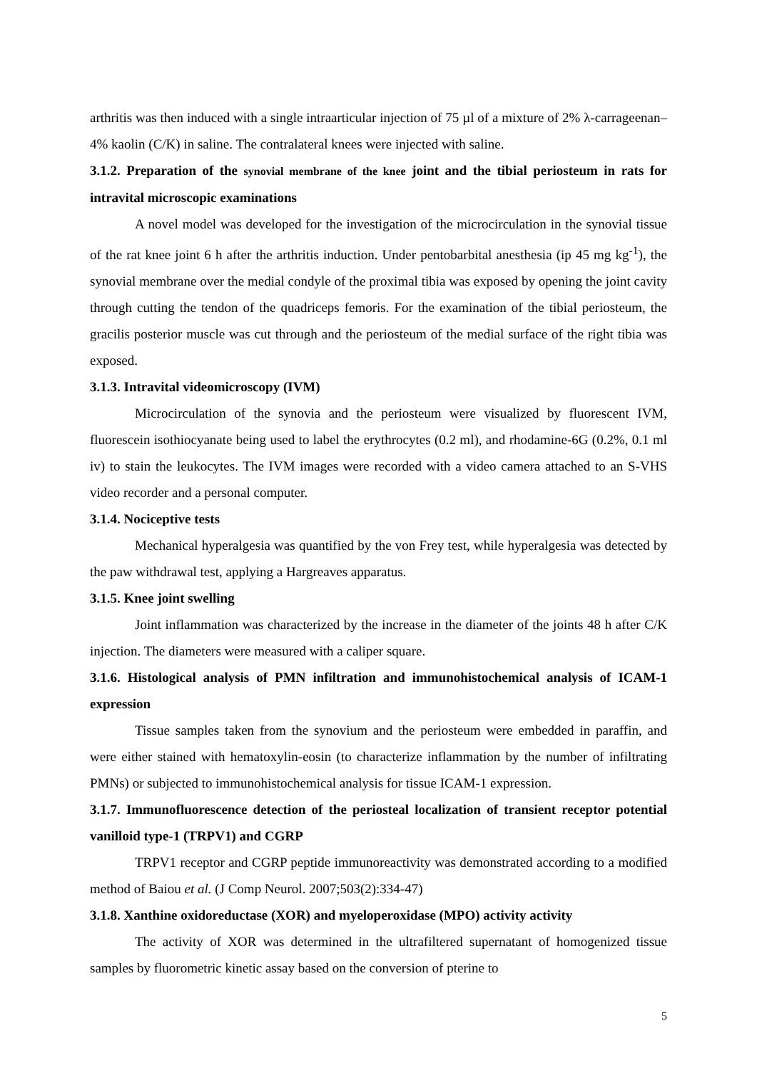arthritis was then induced with a single intraarticular injection of 75 µl of a mixture of 2% λ-carrageenan– 4% kaolin (C/K) in saline. The contralateral knees were injected with saline.
3.1.2. Preparation of the synovial membrane of the knee joint and the tibial periosteum in rats for intravital microscopic examinations
A novel model was developed for the investigation of the microcirculation in the synovial tissue of the rat knee joint 6 h after the arthritis induction. Under pentobarbital anesthesia (ip 45 mg kg<sup>-1</sup>), the synovial membrane over the medial condyle of the proximal tibia was exposed by opening the joint cavity through cutting the tendon of the quadriceps femoris. For the examination of the tibial periosteum, the gracilis posterior muscle was cut through and the periosteum of the medial surface of the right tibia was exposed.
3.1.3. Intravital videomicroscopy (IVM)
Microcirculation of the synovia and the periosteum were visualized by fluorescent IVM, fluorescein isothiocyanate being used to label the erythrocytes (0.2 ml), and rhodamine-6G (0.2%, 0.1 ml iv) to stain the leukocytes. The IVM images were recorded with a video camera attached to an S-VHS video recorder and a personal computer.
3.1.4. Nociceptive tests
Mechanical hyperalgesia was quantified by the von Frey test, while hyperalgesia was detected by the paw withdrawal test, applying a Hargreaves apparatus.
3.1.5. Knee joint swelling
Joint inflammation was characterized by the increase in the diameter of the joints 48 h after C/K injection. The diameters were measured with a caliper square.
3.1.6. Histological analysis of PMN infiltration and immunohistochemical analysis of ICAM-1 expression
Tissue samples taken from the synovium and the periosteum were embedded in paraffin, and were either stained with hematoxylin-eosin (to characterize inflammation by the number of infiltrating PMNs) or subjected to immunohistochemical analysis for tissue ICAM-1 expression.
3.1.7. Immunofluorescence detection of the periosteal localization of transient receptor potential vanilloid type-1 (TRPV1) and CGRP
TRPV1 receptor and CGRP peptide immunoreactivity was demonstrated according to a modified method of Baiou et al. (J Comp Neurol. 2007;503(2):334-47)
3.1.8. Xanthine oxidoreductase (XOR) and myeloperoxidase (MPO) activity activity
The activity of XOR was determined in the ultrafiltered supernatant of homogenized tissue samples by fluorometric kinetic assay based on the conversion of pterine to
5